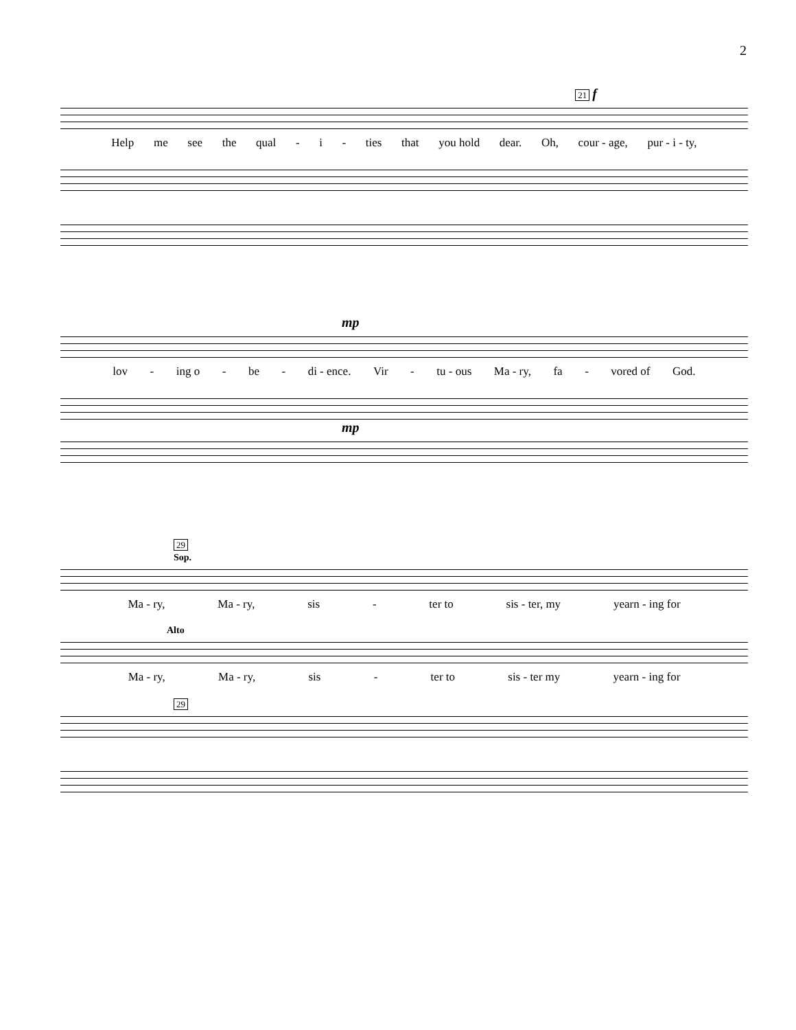2
21 f
Help me see the qual - i - ties that you hold dear. Oh, cour - age, pur - i - ty,
mp
lov - ing o - be - di - ence. Vir - tu - ous Ma - ry, fa - vored of God.
mp
29
Sop.
Ma - ry, Ma - ry, sis - ter to sis - ter, my yearn - ing for
Alto
Ma - ry, Ma - ry, sis - ter to sis - ter my yearn - ing for
29